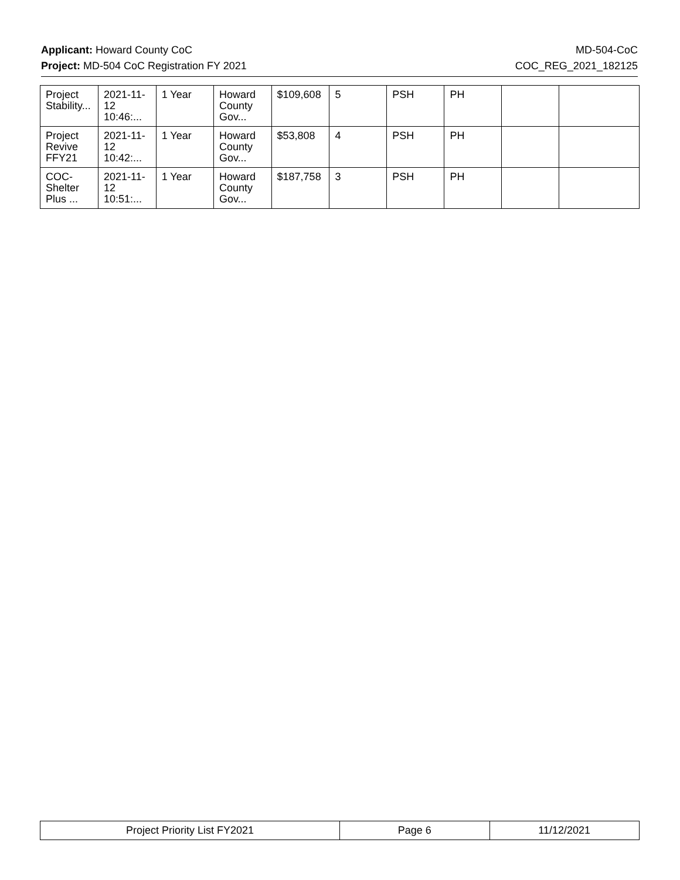Applicant: Howard County CoC MD-504-CoC
Project: MD-504 CoC Registration FY 2021 COC_REG_2021_182125
| Project Stability... | 2021-11-12 10:46:... | 1 Year | Howard County Gov... | $109,608 | 5 | PSH | PH | | |
| Project Revive FFY21 | 2021-11-12 10:42:... | 1 Year | Howard County Gov... | $53,808 | 4 | PSH | PH | | |
| COC-Shelter Plus ... | 2021-11-12 10:51:... | 1 Year | Howard County Gov... | $187,758 | 3 | PSH | PH | | |
| Project Priority List FY2021 | Page 6 | 11/12/2021 |